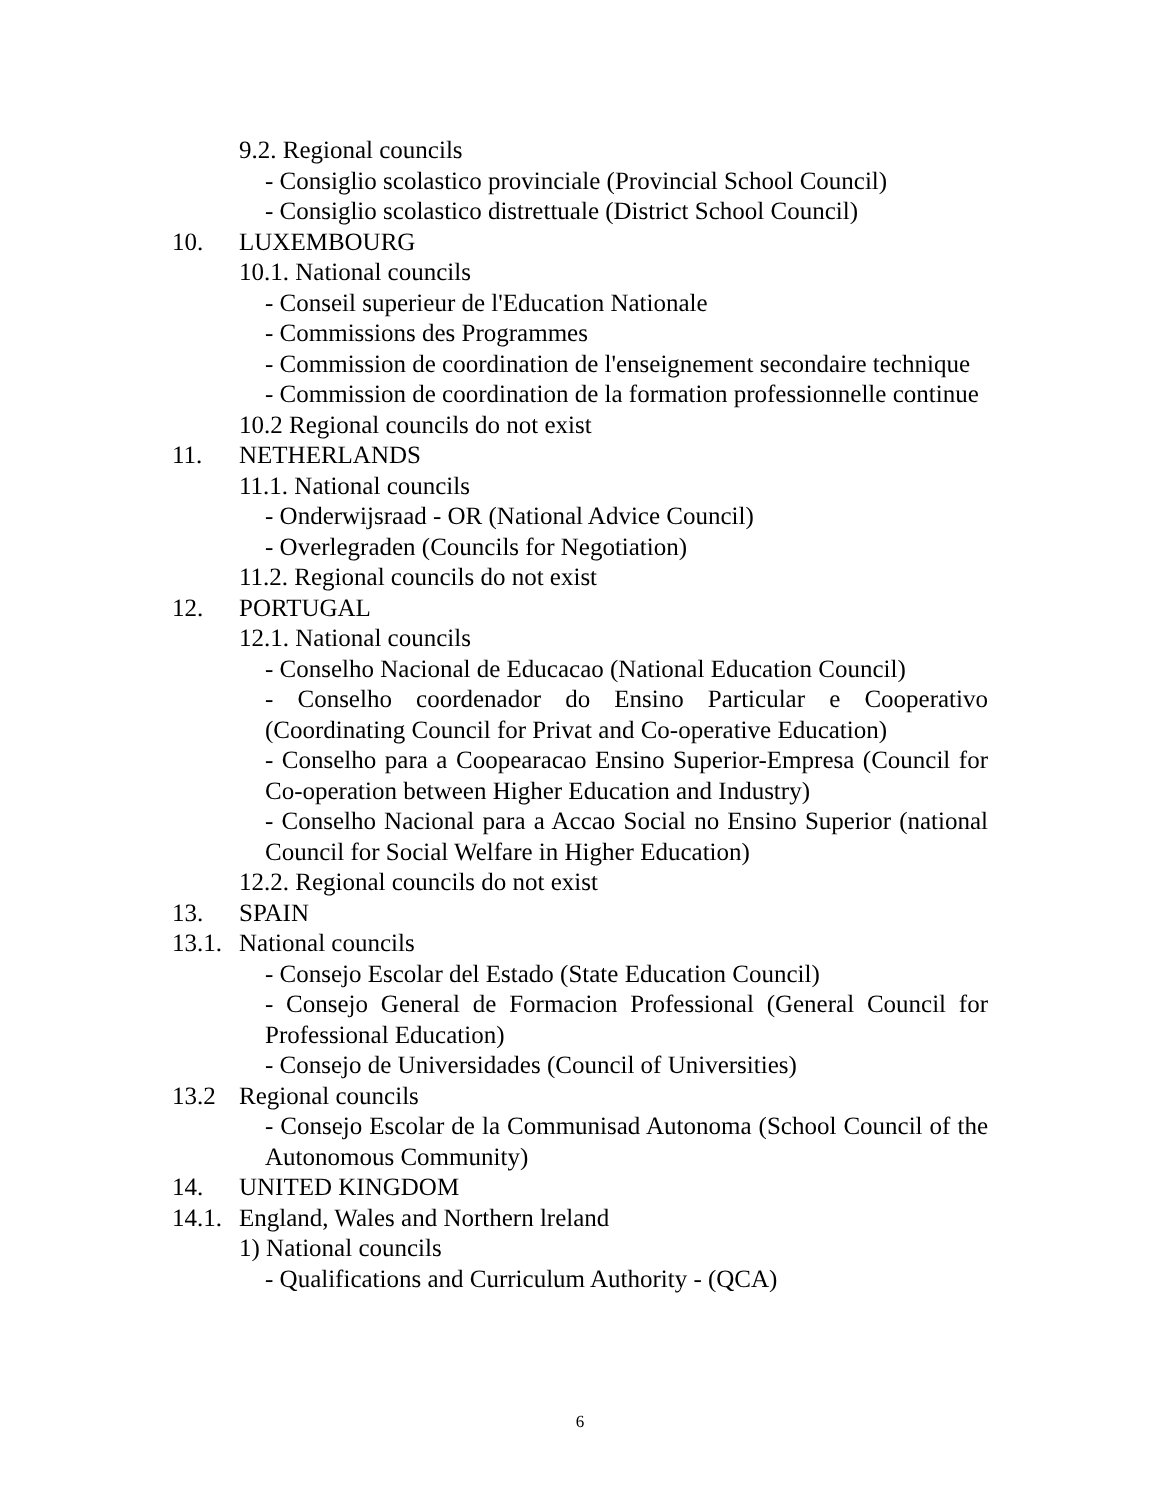9.2. Regional councils
- Consiglio scolastico provinciale (Provincial School Council)
- Consiglio scolastico distrettuale (District School Council)
10. LUXEMBOURG
10.1. National councils
- Conseil superieur de l'Education Nationale
- Commissions des Programmes
- Commission de coordination de l'enseignement secondaire technique
- Commission de coordination de la formation professionnelle continue
10.2 Regional councils do not exist
11. NETHERLANDS
11.1. National councils
- Onderwijsraad - OR (National Advice Council)
- Overlegraden (Councils for Negotiation)
11.2. Regional councils do not exist
12. PORTUGAL
12.1. National councils
- Conselho Nacional de Educacao (National Education Council)
- Conselho coordenador do Ensino Particular e Cooperativo (Coordinating Council for Privat and Co-operative Education)
- Conselho para a Coopearacao Ensino Superior-Empresa (Council for Co-operation between Higher Education and Industry)
- Conselho Nacional para a Accao Social no Ensino Superior (national Council for Social Welfare in Higher Education)
12.2. Regional councils do not exist
13. SPAIN
13.1. National councils
- Consejo Escolar del Estado (State Education Council)
- Consejo General de Formacion Professional (General Council for Professional Education)
- Consejo de Universidades (Council of Universities)
13.2 Regional councils
- Consejo Escolar de la Communisad Autonoma (School Council of the Autonomous Community)
14. UNITED KINGDOM
14.1. England, Wales and Northern lreland
1) National councils
- Qualifications and Curriculum Authority - (QCA)
6